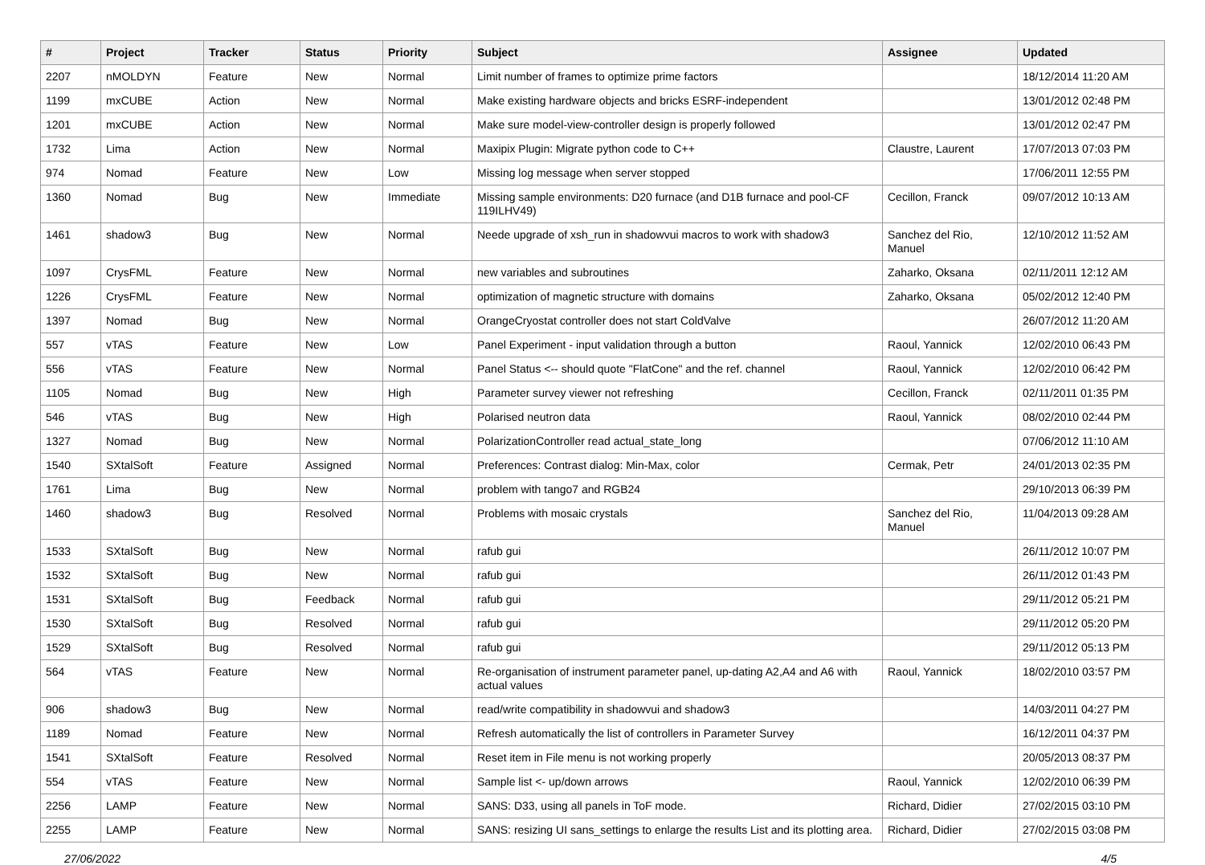| # | Project | Tracker | Status | Priority | Subject | Assignee | Updated |
| --- | --- | --- | --- | --- | --- | --- | --- |
| 2207 | nMOLDYN | Feature | New | Normal | Limit number of frames to optimize prime factors | | 18/12/2014 11:20 AM |
| 1199 | mxCUBE | Action | New | Normal | Make existing hardware objects and bricks ESRF-independent | | 13/01/2012 02:48 PM |
| 1201 | mxCUBE | Action | New | Normal | Make sure model-view-controller design is properly followed | | 13/01/2012 02:47 PM |
| 1732 | Lima | Action | New | Normal | Maxipix Plugin: Migrate python code to C++ | Claustre, Laurent | 17/07/2013 07:03 PM |
| 974 | Nomad | Feature | New | Low | Missing log message when server stopped | | 17/06/2011 12:55 PM |
| 1360 | Nomad | Bug | New | Immediate | Missing sample environments: D20 furnace (and D1B furnace and pool-CF 119ILHV49) | Cecillon, Franck | 09/07/2012 10:13 AM |
| 1461 | shadow3 | Bug | New | Normal | Neede upgrade of xsh_run in shadowvui macros to work with shadow3 | Sanchez del Rio, Manuel | 12/10/2012 11:52 AM |
| 1097 | CrysFML | Feature | New | Normal | new variables and subroutines | Zaharko, Oksana | 02/11/2011 12:12 AM |
| 1226 | CrysFML | Feature | New | Normal | optimization of magnetic structure with domains | Zaharko, Oksana | 05/02/2012 12:40 PM |
| 1397 | Nomad | Bug | New | Normal | OrangeCryostat controller does not start ColdValve | | 26/07/2012 11:20 AM |
| 557 | vTAS | Feature | New | Low | Panel Experiment - input validation through a button | Raoul, Yannick | 12/02/2010 06:43 PM |
| 556 | vTAS | Feature | New | Normal | Panel Status <-- should quote "FlatCone" and the ref. channel | Raoul, Yannick | 12/02/2010 06:42 PM |
| 1105 | Nomad | Bug | New | High | Parameter survey viewer not refreshing | Cecillon, Franck | 02/11/2011 01:35 PM |
| 546 | vTAS | Bug | New | High | Polarised neutron data | Raoul, Yannick | 08/02/2010 02:44 PM |
| 1327 | Nomad | Bug | New | Normal | PolarizationController read actual_state_long | | 07/06/2012 11:10 AM |
| 1540 | SXtalSoft | Feature | Assigned | Normal | Preferences: Contrast dialog: Min-Max, color | Cermak, Petr | 24/01/2013 02:35 PM |
| 1761 | Lima | Bug | New | Normal | problem with tango7 and RGB24 | | 29/10/2013 06:39 PM |
| 1460 | shadow3 | Bug | Resolved | Normal | Problems with mosaic crystals | Sanchez del Rio, Manuel | 11/04/2013 09:28 AM |
| 1533 | SXtalSoft | Bug | New | Normal | rafub gui | | 26/11/2012 10:07 PM |
| 1532 | SXtalSoft | Bug | New | Normal | rafub gui | | 26/11/2012 01:43 PM |
| 1531 | SXtalSoft | Bug | Feedback | Normal | rafub gui | | 29/11/2012 05:21 PM |
| 1530 | SXtalSoft | Bug | Resolved | Normal | rafub gui | | 29/11/2012 05:20 PM |
| 1529 | SXtalSoft | Bug | Resolved | Normal | rafub gui | | 29/11/2012 05:13 PM |
| 564 | vTAS | Feature | New | Normal | Re-organisation of instrument parameter panel, up-dating A2,A4 and A6 with actual values | Raoul, Yannick | 18/02/2010 03:57 PM |
| 906 | shadow3 | Bug | New | Normal | read/write compatibility in shadowvui and shadow3 | | 14/03/2011 04:27 PM |
| 1189 | Nomad | Feature | New | Normal | Refresh automatically the list of controllers in Parameter Survey | | 16/12/2011 04:37 PM |
| 1541 | SXtalSoft | Feature | Resolved | Normal | Reset item in File menu is not working properly | | 20/05/2013 08:37 PM |
| 554 | vTAS | Feature | New | Normal | Sample list <- up/down arrows | Raoul, Yannick | 12/02/2010 06:39 PM |
| 2256 | LAMP | Feature | New | Normal | SANS: D33, using all panels in ToF mode. | Richard, Didier | 27/02/2015 03:10 PM |
| 2255 | LAMP | Feature | New | Normal | SANS: resizing UI sans_settings to enlarge the results List and its plotting area. | Richard, Didier | 27/02/2015 03:08 PM |
27/06/2022 4/5